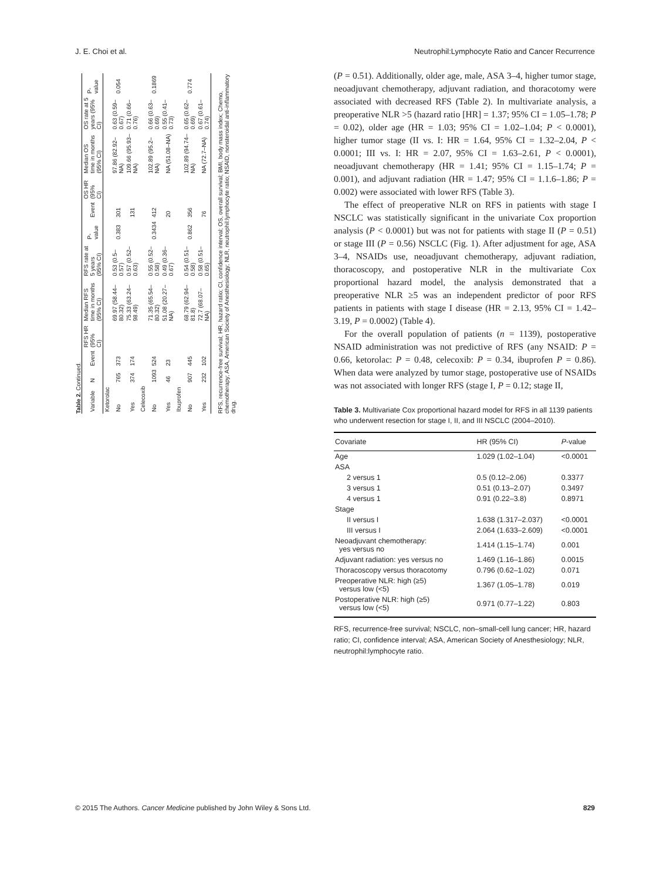J. E. Choi et al. Neutrophil:Lymphocyte Ratio and Cancer Recurrence
Table 2. Continued.
| Variable | N | Event | RFS HR (95% CI) | Median RFS time in months (95% CI) | RFS rate at 5 years (95% CI) | P-value | Event | OS HR (95% CI) | Median OS time in months (95% CI) | OS rate at 5 years (95% CI) | P-value |
| --- | --- | --- | --- | --- | --- | --- | --- | --- | --- | --- | --- |
| Ketorolac | | | | | | | | | | | |
| No | 765 | 373 | | 69.97 (58.44–80.32) | 0.53 (0.5–0.57) | 0.383 | 301 | | 97.86 (82.92–NA) | 0.63 (0.59–0.67) | 0.054 |
| Yes | 374 | 174 | | 75.33 (63.24–98.49) | 0.57 (0.52–0.63) | | 131 | | 109.66 (95.93–NA) | 0.71 (0.66–0.76) | |
| Celecoxib | | | | | | | | | | | |
| No | 1093 | 524 | | 71.35 (65.54–80.32) | 0.55 (0.52–0.58) | 0.3434 | 412 | | 102.89 (95.2–NA) | 0.66 (0.63–0.69) | 0.1869 |
| Yes | 46 | 23 | | 51.08 (20.27–NA) | 0.49 (0.36–0.67) | | 20 | | NA (51.08–NA) | 0.55 (0.41–0.73) | |
| Ibuprofen | | | | | | | | | | | |
| No | 907 | 445 | | 68.79 (62.94–81.8) | 0.54 (0.51–0.58) | 0.862 | 356 | | 102.89 (94.74–NA) | 0.65 (0.62–0.69) | 0.774 |
| Yes | 232 | 102 | | 72.7 (68.07–NA) | 0.58 (0.51–0.65) | | 76 | | NA (72.7–NA) | 0.67 (0.61–0.74) | |
RFS, recurrence-free survival; HR, hazard ratio; CI, confidence interval; OS, overall survival; BMI, body mass index; Chemo, chemotherapy; ASA, American Society of Anesthesiology; NLR, neutrophil:lymphocyte ratio; NSAID, nonsteroidal anti-inflammatory drug.
(P = 0.51). Additionally, older age, male, ASA 3–4, higher tumor stage, neoadjuvant chemotherapy, adjuvant radiation, and thoracotomy were associated with decreased RFS (Table 2). In multivariate analysis, a preoperative NLR >5 (hazard ratio [HR] = 1.37; 95% CI = 1.05–1.78; P = 0.02), older age (HR = 1.03; 95% CI = 1.02–1.04; P < 0.0001), higher tumor stage (II vs. I: HR = 1.64, 95% CI = 1.32–2.04, P < 0.0001; III vs. I: HR = 2.07, 95% CI = 1.63–2.61, P < 0.0001), neoadjuvant chemotherapy (HR = 1.41; 95% CI = 1.15–1.74; P = 0.001), and adjuvant radiation (HR = 1.47; 95% CI = 1.1.6–1.86; P = 0.002) were associated with lower RFS (Table 3).
The effect of preoperative NLR on RFS in patients with stage I NSCLC was statistically significant in the univariate Cox proportion analysis (P < 0.0001) but was not for patients with stage II (P = 0.51) or stage III (P = 0.56) NSCLC (Fig. 1). After adjustment for age, ASA 3–4, NSAIDs use, neoadjuvant chemotherapy, adjuvant radiation, thoracoscopy, and postoperative NLR in the multivariate Cox proportional hazard model, the analysis demonstrated that a preoperative NLR ≥5 was an independent predictor of poor RFS patients in patients with stage I disease (HR = 2.13, 95% CI = 1.42–3.19, P = 0.0002) (Table 4).
For the overall population of patients (n = 1139), postoperative NSAID administration was not predictive of RFS (any NSAID: P = 0.66, ketorolac: P = 0.48, celecoxib: P = 0.34, ibuprofen P = 0.86). When data were analyzed by tumor stage, postoperative use of NSAIDs was not associated with longer RFS (stage I, P = 0.12; stage II,
Table 3. Multivariate Cox proportional hazard model for RFS in all 1139 patients who underwent resection for stage I, II, and III NSCLC (2004–2010).
| Covariate | HR (95% CI) | P -value |
| --- | --- | --- |
| Age | 1.029 (1.02–1.04) | <0.0001 |
| ASA | | |
| 2 versus 1 | 0.5 (0.12–2.06) | 0.3377 |
| 3 versus 1 | 0.51 (0.13–2.07) | 0.3497 |
| 4 versus 1 | 0.91 (0.22–3.8) | 0.8971 |
| Stage | | |
| II versus I | 1.638 (1.317–2.037) | <0.0001 |
| III versus I | 2.064 (1.633–2.609) | <0.0001 |
| Neoadjuvant chemotherapy: yes versus no | 1.414 (1.15–1.74) | 0.001 |
| Adjuvant radiation: yes versus no | 1.469 (1.16–1.86) | 0.0015 |
| Thoracoscopy versus thoracotomy | 0.796 (0.62–1.02) | 0.071 |
| Preoperative NLR: high (≥5) versus low (<5) | 1.367 (1.05–1.78) | 0.019 |
| Postoperative NLR: high (≥5) versus low (<5) | 0.971 (0.77–1.22) | 0.803 |
RFS, recurrence-free survival; NSCLC, non–small-cell lung cancer; HR, hazard ratio; CI, confidence interval; ASA, American Society of Anesthesiology; NLR, neutrophil:lymphocyte ratio.
© 2015 The Authors. Cancer Medicine published by John Wiley & Sons Ltd. 829